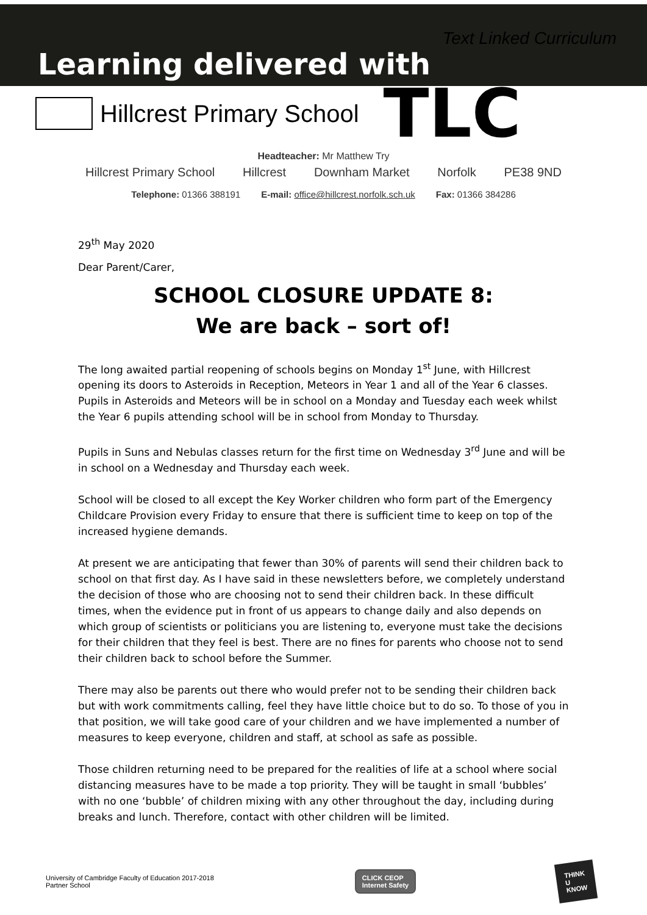Learning delivered with
Text Linked Curriculum
Hillcrest Primary School TLC
Headteacher: Mr Matthew Try
Hillcrest Primary School Hillcrest Downham Market Norfolk PE38 9ND
Telephone: 01366 388191 E-mail: office@hillcrest.norfolk.sch.uk Fax: 01366 384286
29<sup>th</sup> May 2020
Dear Parent/Carer,
SCHOOL CLOSURE UPDATE 8:
We are back – sort of!
The long awaited partial reopening of schools begins on Monday 1<sup>st</sup> June, with Hillcrest opening its doors to Asteroids in Reception, Meteors in Year 1 and all of the Year 6 classes. Pupils in Asteroids and Meteors will be in school on a Monday and Tuesday each week whilst the Year 6 pupils attending school will be in school from Monday to Thursday.
Pupils in Suns and Nebulas classes return for the first time on Wednesday 3<sup>rd</sup> June and will be in school on a Wednesday and Thursday each week.
School will be closed to all except the Key Worker children who form part of the Emergency Childcare Provision every Friday to ensure that there is sufficient time to keep on top of the increased hygiene demands.
At present we are anticipating that fewer than 30% of parents will send their children back to school on that first day. As I have said in these newsletters before, we completely understand the decision of those who are choosing not to send their children back. In these difficult times, when the evidence put in front of us appears to change daily and also depends on which group of scientists or politicians you are listening to, everyone must take the decisions for their children that they feel is best. There are no fines for parents who choose not to send their children back to school before the Summer.
There may also be parents out there who would prefer not to be sending their children back but with work commitments calling, feel they have little choice but to do so. To those of you in that position, we will take good care of your children and we have implemented a number of measures to keep everyone, children and staff, at school as safe as possible.
Those children returning need to be prepared for the realities of life at a school where social distancing measures have to be made a top priority. They will be taught in small ‘bubbles’ with no one ‘bubble’ of children mixing with any other throughout the day, including during breaks and lunch. Therefore, contact with other children will be limited.
University of Cambridge Faculty of Education 2017-2018
Partner School
CLICK CEOP
Internet Safety
THINK
U
KNOW